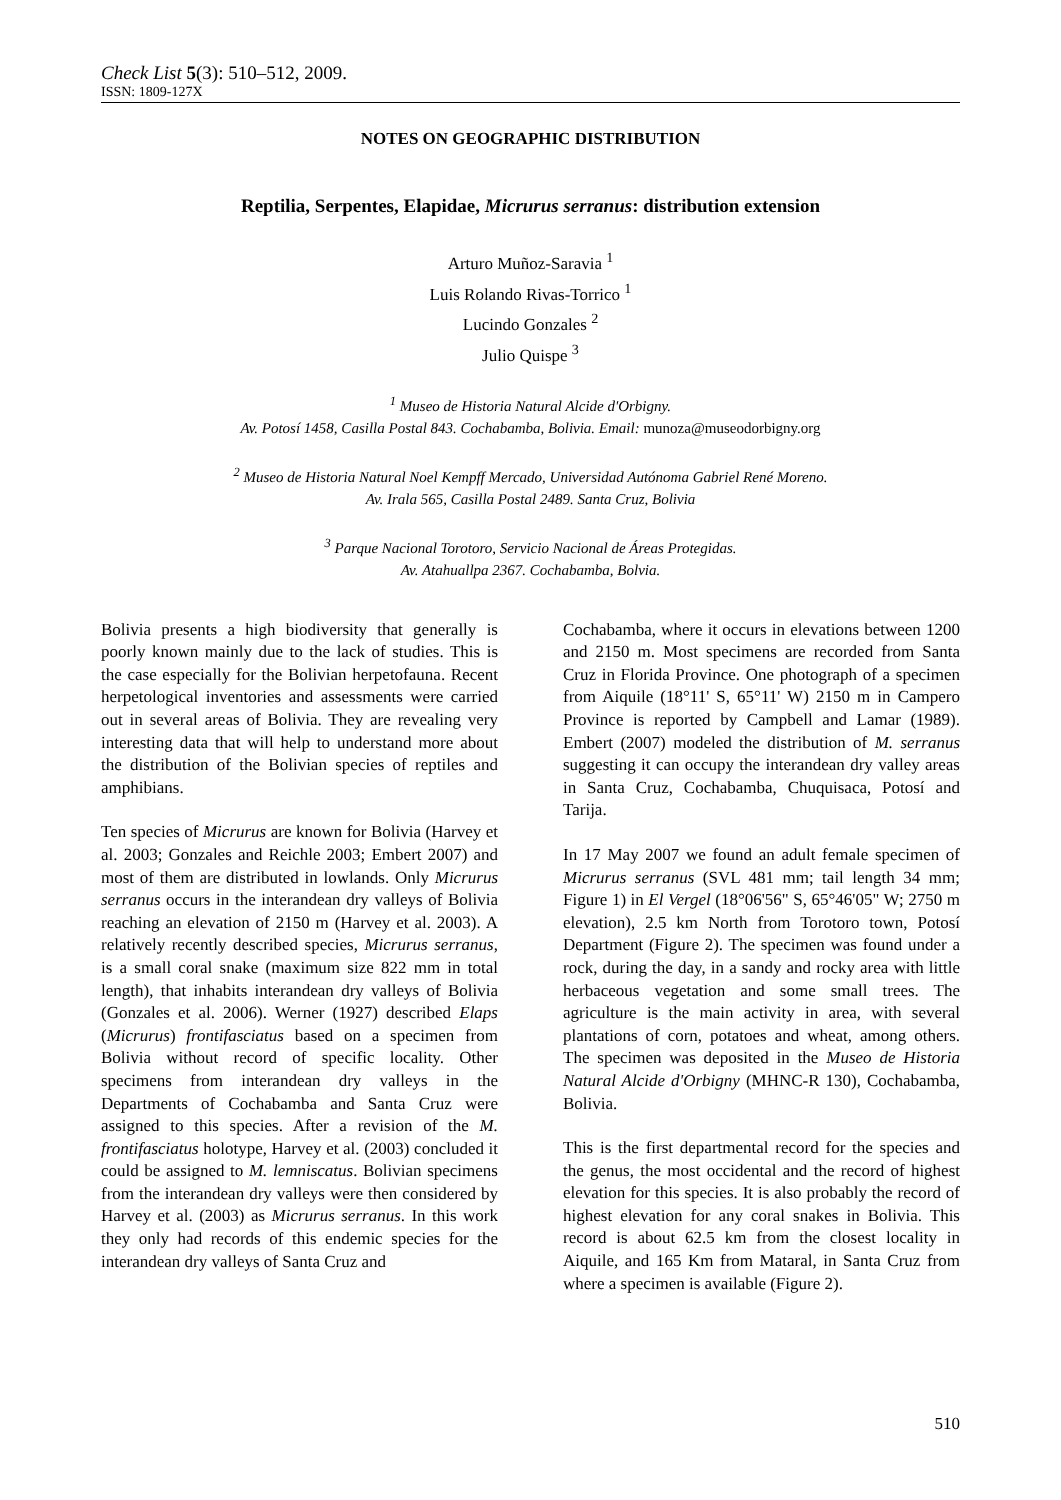Check List 5(3): 510–512, 2009.
ISSN: 1809-127X
NOTES ON GEOGRAPHIC DISTRIBUTION
Reptilia, Serpentes, Elapidae, Micrurus serranus: distribution extension
Arturo Muñoz-Saravia <sup>1</sup>
Luis Rolando Rivas-Torrico <sup>1</sup>
Lucindo Gonzales <sup>2</sup>
Julio Quispe <sup>3</sup>
<sup>1</sup> Museo de Historia Natural Alcide d'Orbigny.
Av. Potosí 1458, Casilla Postal 843. Cochabamba, Bolivia. Email: munoza@museodorbigny.org
<sup>2</sup> Museo de Historia Natural Noel Kempff Mercado, Universidad Autónoma Gabriel René Moreno.
Av. Irala 565, Casilla Postal 2489. Santa Cruz, Bolivia
<sup>3</sup> Parque Nacional Torotoro, Servicio Nacional de Áreas Protegidas.
Av. Atahuallpa 2367. Cochabamba, Bolvia.
Bolivia presents a high biodiversity that generally is poorly known mainly due to the lack of studies. This is the case especially for the Bolivian herpetofauna. Recent herpetological inventories and assessments were carried out in several areas of Bolivia. They are revealing very interesting data that will help to understand more about the distribution of the Bolivian species of reptiles and amphibians.
Ten species of Micrurus are known for Bolivia (Harvey et al. 2003; Gonzales and Reichle 2003; Embert 2007) and most of them are distributed in lowlands. Only Micrurus serranus occurs in the interandean dry valleys of Bolivia reaching an elevation of 2150 m (Harvey et al. 2003). A relatively recently described species, Micrurus serranus, is a small coral snake (maximum size 822 mm in total length), that inhabits interandean dry valleys of Bolivia (Gonzales et al. 2006). Werner (1927) described Elaps (Micrurus) frontifasciatus based on a specimen from Bolivia without record of specific locality. Other specimens from interandean dry valleys in the Departments of Cochabamba and Santa Cruz were assigned to this species. After a revision of the M. frontifasciatus holotype, Harvey et al. (2003) concluded it could be assigned to M. lemniscatus. Bolivian specimens from the interandean dry valleys were then considered by Harvey et al. (2003) as Micrurus serranus. In this work they only had records of this endemic species for the interandean dry valleys of Santa Cruz and
Cochabamba, where it occurs in elevations between 1200 and 2150 m. Most specimens are recorded from Santa Cruz in Florida Province. One photograph of a specimen from Aiquile (18°11' S, 65°11' W) 2150 m in Campero Province is reported by Campbell and Lamar (1989). Embert (2007) modeled the distribution of M. serranus suggesting it can occupy the interandean dry valley areas in Santa Cruz, Cochabamba, Chuquisaca, Potosí and Tarija.
In 17 May 2007 we found an adult female specimen of Micrurus serranus (SVL 481 mm; tail length 34 mm; Figure 1) in El Vergel (18°06'56" S, 65°46'05" W; 2750 m elevation), 2.5 km North from Torotoro town, Potosí Department (Figure 2). The specimen was found under a rock, during the day, in a sandy and rocky area with little herbaceous vegetation and some small trees. The agriculture is the main activity in area, with several plantations of corn, potatoes and wheat, among others. The specimen was deposited in the Museo de Historia Natural Alcide d'Orbigny (MHNC-R 130), Cochabamba, Bolivia.
This is the first departmental record for the species and the genus, the most occidental and the record of highest elevation for this species. It is also probably the record of highest elevation for any coral snakes in Bolivia. This record is about 62.5 km from the closest locality in Aiquile, and 165 Km from Mataral, in Santa Cruz from where a specimen is available (Figure 2).
510